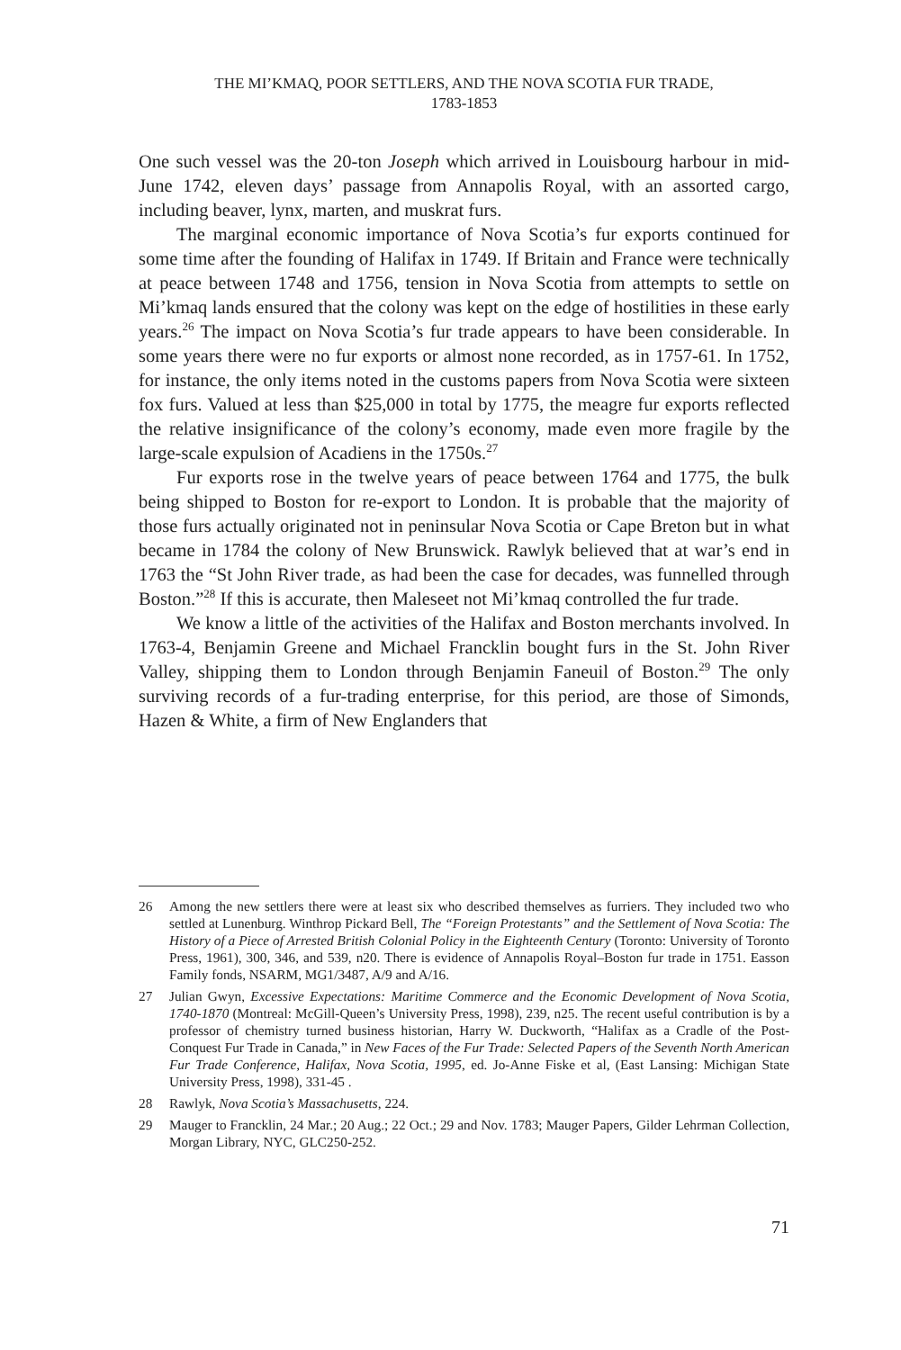THE MI’KMAQ, POOR SETTLERS, AND THE NOVA SCOTIA FUR TRADE,
1783-1853
One such vessel was the 20-ton Joseph which arrived in Louisbourg harbour in mid-June 1742, eleven days’ passage from Annapolis Royal, with an assorted cargo, including beaver, lynx, marten, and muskrat furs.
The marginal economic importance of Nova Scotia’s fur exports continued for some time after the founding of Halifax in 1749. If Britain and France were technically at peace between 1748 and 1756, tension in Nova Scotia from attempts to settle on Mi’kmaq lands ensured that the colony was kept on the edge of hostilities in these early years.<sup>26</sup> The impact on Nova Scotia’s fur trade appears to have been considerable. In some years there were no fur exports or almost none recorded, as in 1757-61. In 1752, for instance, the only items noted in the customs papers from Nova Scotia were sixteen fox furs. Valued at less than $25,000 in total by 1775, the meagre fur exports reflected the relative insignificance of the colony’s economy, made even more fragile by the large-scale expulsion of Acadiens in the 1750s.<sup>27</sup>
Fur exports rose in the twelve years of peace between 1764 and 1775, the bulk being shipped to Boston for re-export to London. It is probable that the majority of those furs actually originated not in peninsular Nova Scotia or Cape Breton but in what became in 1784 the colony of New Brunswick. Rawlyk believed that at war’s end in 1763 the “St John River trade, as had been the case for decades, was funnelled through Boston.”<sup>28</sup> If this is accurate, then Maleseet not Mi’kmaq controlled the fur trade.
We know a little of the activities of the Halifax and Boston merchants involved. In 1763-4, Benjamin Greene and Michael Francklin bought furs in the St. John River Valley, shipping them to London through Benjamin Faneuil of Boston.<sup>29</sup> The only surviving records of a fur-trading enterprise, for this period, are those of Simonds, Hazen & White, a firm of New Englanders that
26 Among the new settlers there were at least six who described themselves as furriers. They included two who settled at Lunenburg. Winthrop Pickard Bell, The “Foreign Protestants” and the Settlement of Nova Scotia: The History of a Piece of Arrested British Colonial Policy in the Eighteenth Century (Toronto: University of Toronto Press, 1961), 300, 346, and 539, n20. There is evidence of Annapolis Royal–Boston fur trade in 1751. Easson Family fonds, NSARM, MG1/3487, A/9 and A/16.
27 Julian Gwyn, Excessive Expectations: Maritime Commerce and the Economic Development of Nova Scotia, 1740-1870 (Montreal: McGill-Queen’s University Press, 1998), 239, n25. The recent useful contribution is by a professor of chemistry turned business historian, Harry W. Duckworth, “Halifax as a Cradle of the Post-Conquest Fur Trade in Canada,” in New Faces of the Fur Trade: Selected Papers of the Seventh North American Fur Trade Conference, Halifax, Nova Scotia, 1995, ed. Jo-Anne Fiske et al, (East Lansing: Michigan State University Press, 1998), 331-45 .
28 Rawlyk, Nova Scotia’s Massachusetts, 224.
29 Mauger to Francklin, 24 Mar.; 20 Aug.; 22 Oct.; 29 and Nov. 1783; Mauger Papers, Gilder Lehrman Collection, Morgan Library, NYC, GLC250-252.
71